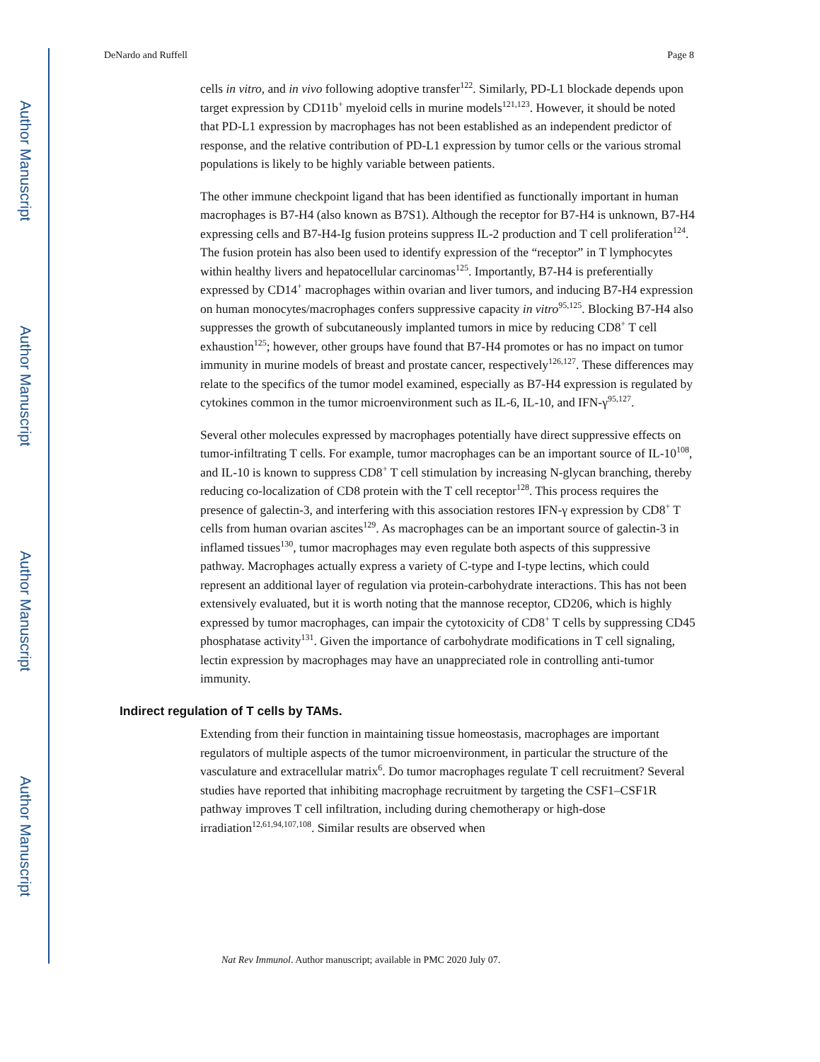Author Manuscript
Author Manuscript
Author Manuscript
Author Manuscript
DeNardo and Ruffell Page 8
cells in vitro, and in vivo following adoptive transfer<sup>122</sup>. Similarly, PD-L1 blockade depends upon target expression by CD11b<sup>+</sup> myeloid cells in murine models<sup>121,123</sup>. However, it should be noted that PD-L1 expression by macrophages has not been established as an independent predictor of response, and the relative contribution of PD-L1 expression by tumor cells or the various stromal populations is likely to be highly variable between patients.
The other immune checkpoint ligand that has been identified as functionally important in human macrophages is B7-H4 (also known as B7S1). Although the receptor for B7-H4 is unknown, B7-H4 expressing cells and B7-H4-Ig fusion proteins suppress IL-2 production and T cell proliferation<sup>124</sup>. The fusion protein has also been used to identify expression of the “receptor” in T lymphocytes within healthy livers and hepatocellular carcinomas<sup>125</sup>. Importantly, B7-H4 is preferentially expressed by CD14<sup>+</sup> macrophages within ovarian and liver tumors, and inducing B7-H4 expression on human monocytes/macrophages confers suppressive capacity in vitro<sup>95,125</sup>. Blocking B7-H4 also suppresses the growth of subcutaneously implanted tumors in mice by reducing CD8<sup>+</sup> T cell exhaustion<sup>125</sup>; however, other groups have found that B7-H4 promotes or has no impact on tumor immunity in murine models of breast and prostate cancer, respectively<sup>126,127</sup>. These differences may relate to the specifics of the tumor model examined, especially as B7-H4 expression is regulated by cytokines common in the tumor microenvironment such as IL-6, IL-10, and IFN-γ<sup>95,127</sup>.
Several other molecules expressed by macrophages potentially have direct suppressive effects on tumor-infiltrating T cells. For example, tumor macrophages can be an important source of IL-10<sup>108</sup>, and IL-10 is known to suppress CD8<sup>+</sup> T cell stimulation by increasing N-glycan branching, thereby reducing co-localization of CD8 protein with the T cell receptor<sup>128</sup>. This process requires the presence of galectin-3, and interfering with this association restores IFN-γ expression by CD8<sup>+</sup> T cells from human ovarian ascites<sup>129</sup>. As macrophages can be an important source of galectin-3 in inflamed tissues<sup>130</sup>, tumor macrophages may even regulate both aspects of this suppressive pathway. Macrophages actually express a variety of C-type and I-type lectins, which could represent an additional layer of regulation via protein-carbohydrate interactions. This has not been extensively evaluated, but it is worth noting that the mannose receptor, CD206, which is highly expressed by tumor macrophages, can impair the cytotoxicity of CD8<sup>+</sup> T cells by suppressing CD45 phosphatase activity<sup>131</sup>. Given the importance of carbohydrate modifications in T cell signaling, lectin expression by macrophages may have an unappreciated role in controlling anti-tumor immunity.
Indirect regulation of T cells by TAMs.
Extending from their function in maintaining tissue homeostasis, macrophages are important regulators of multiple aspects of the tumor microenvironment, in particular the structure of the vasculature and extracellular matrix<sup>6</sup>. Do tumor macrophages regulate T cell recruitment? Several studies have reported that inhibiting macrophage recruitment by targeting the CSF1–CSF1R pathway improves T cell infiltration, including during chemotherapy or high-dose irradiation<sup>12,61,94,107,108</sup>. Similar results are observed when
Nat Rev Immunol. Author manuscript; available in PMC 2020 July 07.